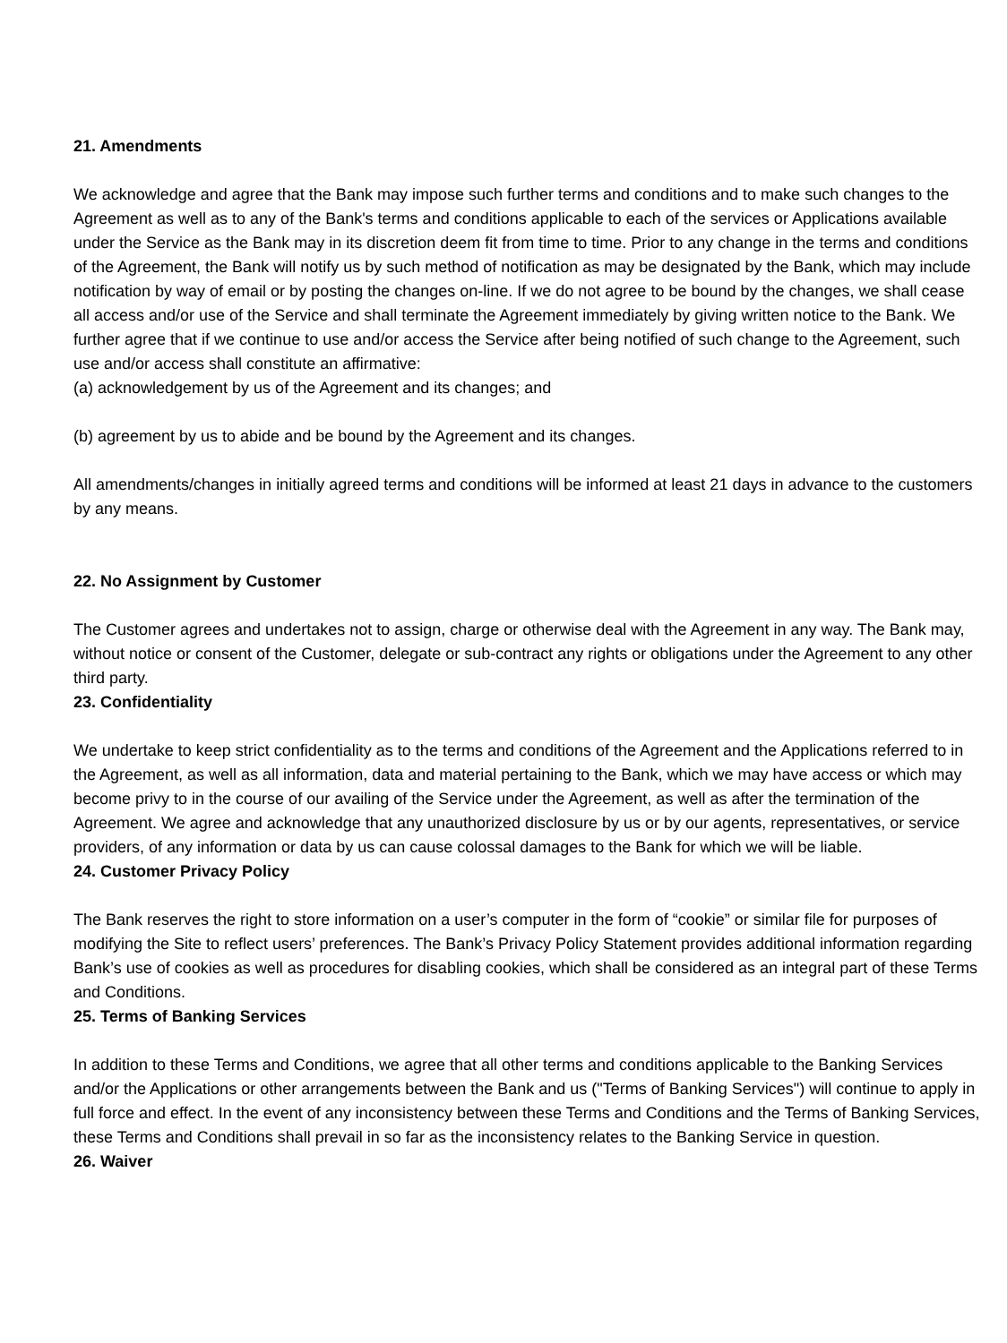21. Amendments
We acknowledge and agree that the Bank may impose such further terms and conditions and to make such changes to the Agreement as well as to any of the Bank's terms and conditions applicable to each of the services or Applications available under the Service as the Bank may in its discretion deem fit from time to time. Prior to any change in the terms and conditions of the Agreement, the Bank will notify us by such method of notification as may be designated by the Bank, which may include notification by way of email or by posting the changes on-line. If we do not agree to be bound by the changes, we shall cease all access and/or use of the Service and shall terminate the Agreement immediately by giving written notice to the Bank. We further agree that if we continue to use and/or access the Service after being notified of such change to the Agreement, such use and/or access shall constitute an affirmative:
(a) acknowledgement by us of the Agreement and its changes; and
(b) agreement by us to abide and be bound by the Agreement and its changes.
All amendments/changes in initially agreed terms and conditions will be informed at least 21 days in advance to the customers by any means.
22. No Assignment by Customer
The Customer agrees and undertakes not to assign, charge or otherwise deal with the Agreement in any way. The Bank may, without notice or consent of the Customer, delegate or sub-contract any rights or obligations under the Agreement to any other third party.
23. Confidentiality
We undertake to keep strict confidentiality as to the terms and conditions of the Agreement and the Applications referred to in the Agreement, as well as all information, data and material pertaining to the Bank, which we may have access or which may become privy to in the course of our availing of the Service under the Agreement, as well as after the termination of the Agreement. We agree and acknowledge that any unauthorized disclosure by us or by our agents, representatives, or service providers, of any information or data by us can cause colossal damages to the Bank for which we will be liable.
24. Customer Privacy Policy
The Bank reserves the right to store information on a user’s computer in the form of “cookie” or similar file for purposes of modifying the Site to reflect users’ preferences. The Bank’s Privacy Policy Statement provides additional information regarding Bank’s use of cookies as well as procedures for disabling cookies, which shall be considered as an integral part of these Terms and Conditions.
25. Terms of Banking Services
In addition to these Terms and Conditions, we agree that all other terms and conditions applicable to the Banking Services and/or the Applications or other arrangements between the Bank and us ("Terms of Banking Services") will continue to apply in full force and effect. In the event of any inconsistency between these Terms and Conditions and the Terms of Banking Services, these Terms and Conditions shall prevail in so far as the inconsistency relates to the Banking Service in question.
26. Waiver